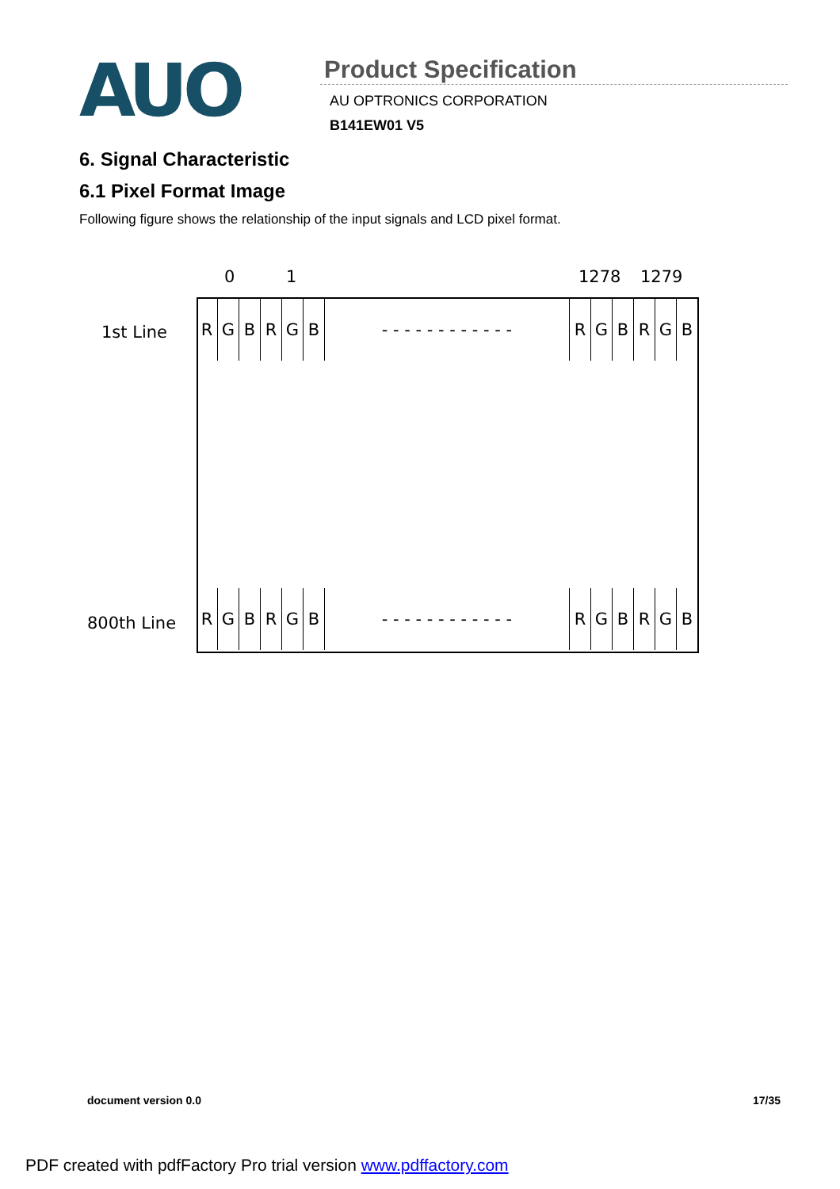AUO
Product Specification
AU OPTRONICS CORPORATION
B141EW01 V5
6. Signal Characteristic
6.1 Pixel Format Image
Following figure shows the relationship of the input signals and LCD pixel format.
0 1 1278 1279
1st Line
800th Line
RGBRGB - - - - - - - - - - - - RGBRGB
RGBRGB - - - - - - - - - - - - RGBRGB
document version 0.0 17/35
PDF created with pdfFactory Pro trial version www.pdffactory.com